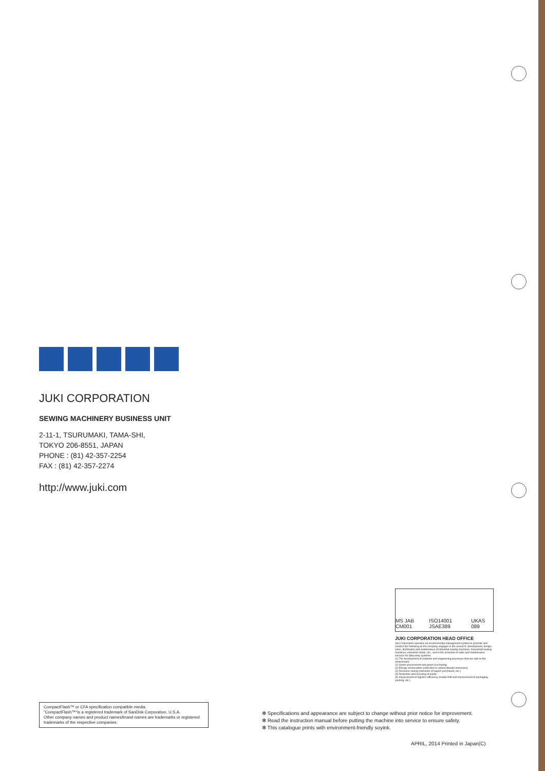JUKI CORPORATION
SEWING MACHINERY BUSINESS UNIT
2-11-1, TSURUMAKI, TAMA-SHI,
TOKYO 206-8551, JAPAN
PHONE : (81) 42-357-2254
FAX : (81) 42-357-2274
http://www.juki.com
MS JAB CM001 ISO14001 JSAE389 UKAS 089
JUKI CORPORATION HEAD OFFICE
Juki Corporation operates an environmental management system to promote and conduct the following as the company engages in the research, development, design, sales, distribution,and maintenance of industrial sewing machines, household sewing machines, industrial robots, etc., and in the provision of sales and maintenance services for data entry systems:
(1) The development of products and engineering processes that are safe to the environment
(2) Green procurement and green purchasing
(3) Energy conservation (reduction in carbon-dioxide emissions)
(4) Resource saving (reduction of papers purchased, etc.)
(5) Reduction and recycling of waste
(6) Improvement of logistics efficiency (modal shift and improvement of packaging, packing, etc.)
CompactFlash™ or CFA specification compatible media.
"CompactFlash™"is a registered trademark of SanDisk Corporation, U.S.A.
Other company names and product names/brand names are trademarks or registered trademarks of the respective companies.
✻ Specifications and appearance are subject to change without prior notice for improvement.
✻ Read the instruction manual before putting the machine into service to ensure safety.
✻ This catalogue prints with environment-friendly soyink.
APRIL, 2014 Printed in Japan(C)